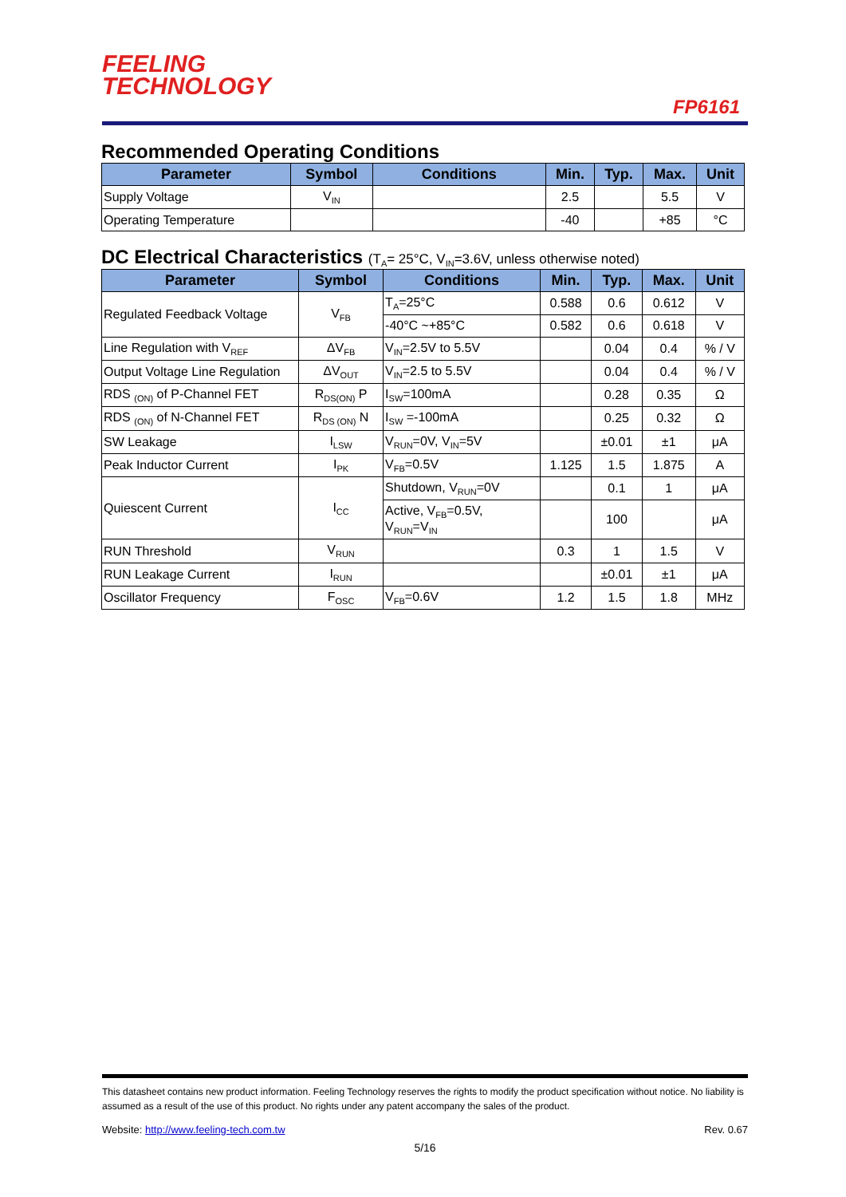FEELING
TECHNOLOGY
FP6161
Recommended Operating Conditions
| Parameter | Symbol | Conditions | Min. | Typ. | Max. | Unit |
| --- | --- | --- | --- | --- | --- | --- |
| Supply Voltage | V<sub>IN</sub> | | 2.5 | | 5.5 | V |
| Operating Temperature | | | -40 | | +85 | °C |
DC Electrical Characteristics (T<sub>A</sub>= 25°C, V<sub>IN</sub>=3.6V, unless otherwise noted)
| Parameter | Symbol | Conditions | Min. | Typ. | Max. | Unit |
| --- | --- | --- | --- | --- | --- | --- |
| Regulated Feedback Voltage | V<sub>FB</sub> | T<sub>A</sub>=25°C | 0.588 | 0.6 | 0.612 | V |
| | | -40°C ~+85°C | 0.582 | 0.6 | 0.618 | V |
| Line Regulation with V<sub>REF</sub> | ΔV<sub>FB</sub> | V<sub>IN</sub>=2.5V to 5.5V | | 0.04 | 0.4 | % / V |
| Output Voltage Line Regulation | ΔV<sub>OUT</sub> | V<sub>IN</sub>=2.5 to 5.5V | | 0.04 | 0.4 | % / V |
| RDS <sub>(ON)</sub> of P-Channel FET | R<sub>DS(ON)</sub> P | I<sub>SW</sub>=100mA | | 0.28 | 0.35 | Ω |
| RDS <sub>(ON)</sub> of N-Channel FET | R<sub>DS (ON)</sub> N | I<sub>SW</sub> =-100mA | | 0.25 | 0.32 | Ω |
| SW Leakage | I<sub>LSW</sub> | V<sub>RUN</sub>=0V, V<sub>IN</sub>=5V | | ±0.01 | ±1 | μA |
| Peak Inductor Current | I<sub>PK</sub> | V<sub>FB</sub>=0.5V | 1.125 | 1.5 | 1.875 | A |
| Quiescent Current | I<sub>CC</sub> | Shutdown, V<sub>RUN</sub>=0V | | 0.1 | 1 | μA |
| | | Active, V<sub>FB</sub>=0.5V, V<sub>RUN</sub>=V<sub>IN</sub> | | 100 | | μA |
| RUN Threshold | V<sub>RUN</sub> | | 0.3 | 1 | 1.5 | V |
| RUN Leakage Current | I<sub>RUN</sub> | | | ±0.01 | ±1 | μA |
| Oscillator Frequency | F<sub>OSC</sub> | V<sub>FB</sub>=0.6V | 1.2 | 1.5 | 1.8 | MHz |
This datasheet contains new product information. Feeling Technology reserves the rights to modify the product specification without notice. No liability is assumed as a result of the use of this product. No rights under any patent accompany the sales of the product.
Website: http://www.feeling-tech.com.tw Rev. 0.67
5/16